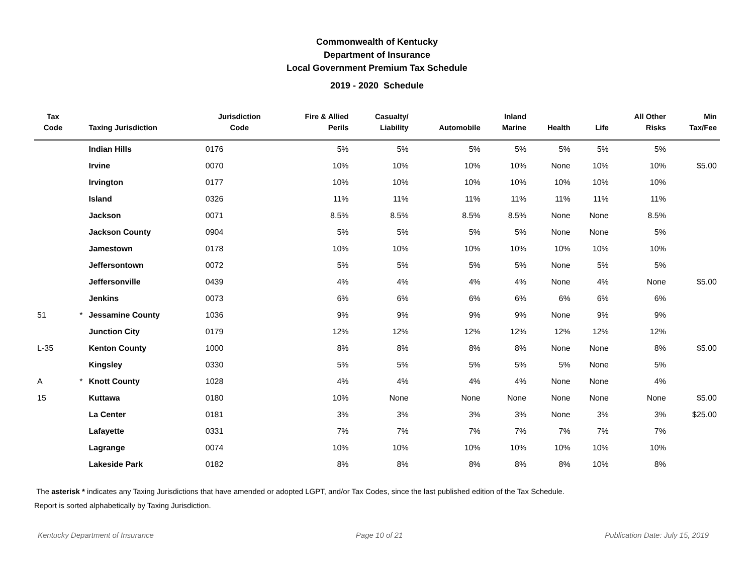Commonwealth of Kentucky
Department of Insurance
Local Government Premium Tax Schedule
2019 - 2020 Schedule
| Tax Code | | Taxing Jurisdiction | Jurisdiction Code | Fire & Allied Perils | Casualty/ Liability | Automobile | Inland Marine | Health | Life | All Other Risks | Min Tax/Fee |
| --- | --- | --- | --- | --- | --- | --- | --- | --- | --- | --- | --- |
| | | Indian Hills | 0176 | 5% | 5% | 5% | 5% | 5% | 5% | 5% | |
| | | Irvine | 0070 | 10% | 10% | 10% | 10% | None | 10% | 10% | $5.00 |
| | | Irvington | 0177 | 10% | 10% | 10% | 10% | 10% | 10% | 10% | |
| | | Island | 0326 | 11% | 11% | 11% | 11% | 11% | 11% | 11% | |
| | | Jackson | 0071 | 8.5% | 8.5% | 8.5% | 8.5% | None | None | 8.5% | |
| | | Jackson County | 0904 | 5% | 5% | 5% | 5% | None | None | 5% | |
| | | Jamestown | 0178 | 10% | 10% | 10% | 10% | 10% | 10% | 10% | |
| | | Jeffersontown | 0072 | 5% | 5% | 5% | 5% | None | 5% | 5% | |
| | | Jeffersonville | 0439 | 4% | 4% | 4% | 4% | None | 4% | None | $5.00 |
| | | Jenkins | 0073 | 6% | 6% | 6% | 6% | 6% | 6% | 6% | |
| 51 | * | Jessamine County | 1036 | 9% | 9% | 9% | 9% | None | 9% | 9% | |
| | | Junction City | 0179 | 12% | 12% | 12% | 12% | 12% | 12% | 12% | |
| L-35 | | Kenton County | 1000 | 8% | 8% | 8% | 8% | None | None | 8% | $5.00 |
| | | Kingsley | 0330 | 5% | 5% | 5% | 5% | 5% | None | 5% | |
| A | * | Knott County | 1028 | 4% | 4% | 4% | 4% | None | None | 4% | |
| 15 | | Kuttawa | 0180 | 10% | None | None | None | None | None | None | $5.00 |
| | | La Center | 0181 | 3% | 3% | 3% | 3% | None | 3% | 3% | $25.00 |
| | | Lafayette | 0331 | 7% | 7% | 7% | 7% | 7% | 7% | 7% | |
| | | Lagrange | 0074 | 10% | 10% | 10% | 10% | 10% | 10% | 10% | |
| | | Lakeside Park | 0182 | 8% | 8% | 8% | 8% | 8% | 10% | 8% | |
The asterisk * indicates any Taxing Jurisdictions that have amended or adopted LGPT, and/or Tax Codes, since the last published edition of the Tax Schedule.
Report is sorted alphabetically by Taxing Jurisdiction.
Kentucky Department of Insurance Page 10 of 21 Publication Date: July 15, 2019